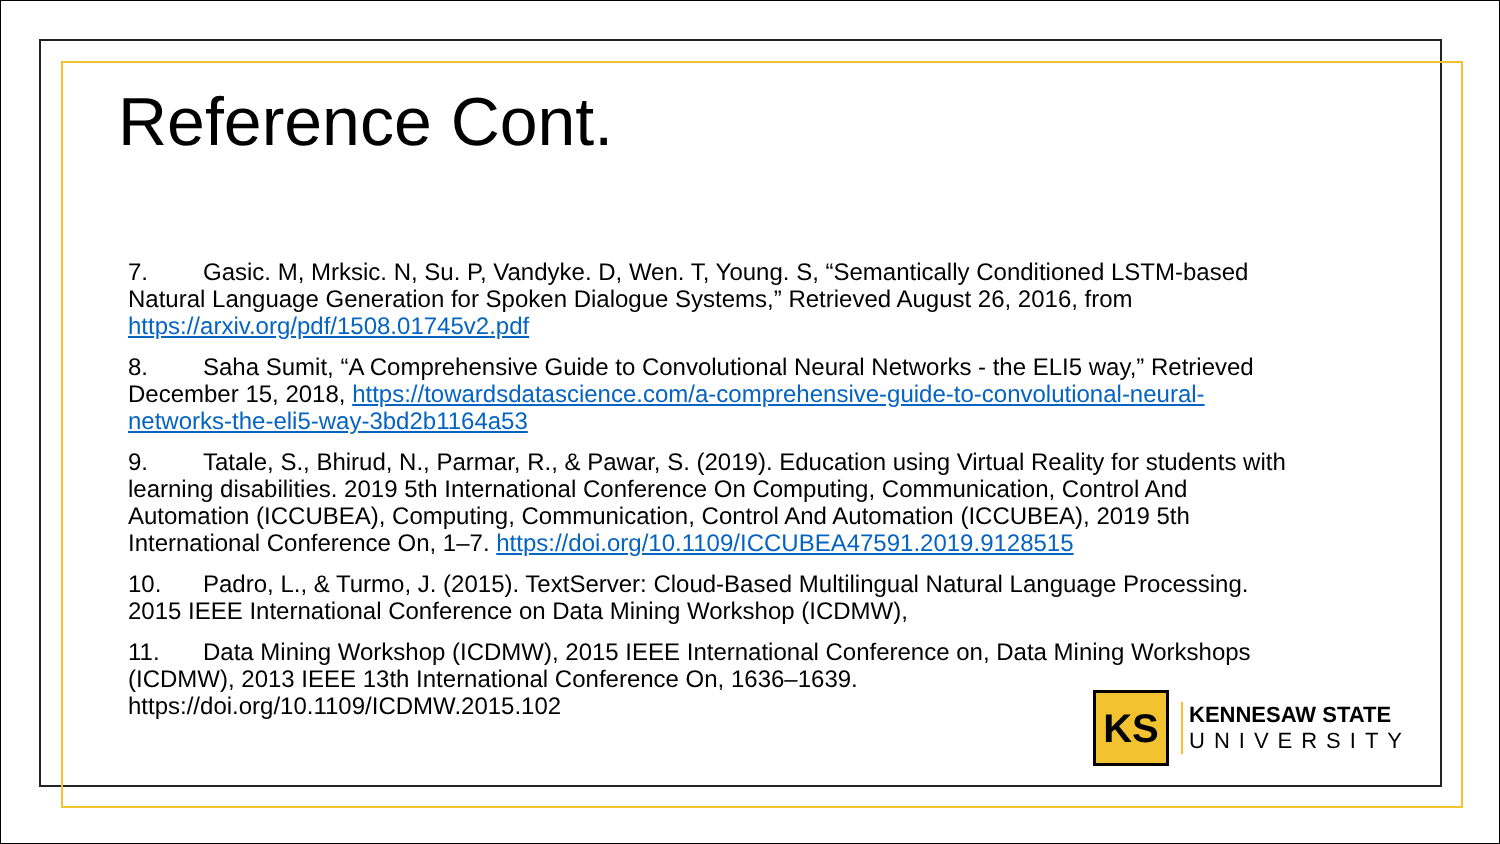Reference Cont.
7. Gasic. M, Mrksic. N, Su. P, Vandyke. D, Wen. T, Young. S, “Semantically Conditioned LSTM-based Natural Language Generation for Spoken Dialogue Systems,” Retrieved August 26, 2016, from https://arxiv.org/pdf/1508.01745v2.pdf
8. Saha Sumit, “A Comprehensive Guide to Convolutional Neural Networks - the ELI5 way,” Retrieved December 15, 2018, https://towardsdatascience.com/a-comprehensive-guide-to-convolutional-neural-networks-the-eli5-way-3bd2b1164a53
9. Tatale, S., Bhirud, N., Parmar, R., & Pawar, S. (2019). Education using Virtual Reality for students with learning disabilities. 2019 5th International Conference On Computing, Communication, Control And Automation (ICCUBEA), Computing, Communication, Control And Automation (ICCUBEA), 2019 5th International Conference On, 1–7. https://doi.org/10.1109/ICCUBEA47591.2019.9128515
10. Padro, L., & Turmo, J. (2015). TextServer: Cloud-Based Multilingual Natural Language Processing. 2015 IEEE International Conference on Data Mining Workshop (ICDMW),
11. Data Mining Workshop (ICDMW), 2015 IEEE International Conference on, Data Mining Workshops (ICDMW), 2013 IEEE 13th International Conference On, 1636–1639.
https://doi.org/10.1109/ICDMW.2015.102
KS
KENNESAW STATE
UNIVERSITY